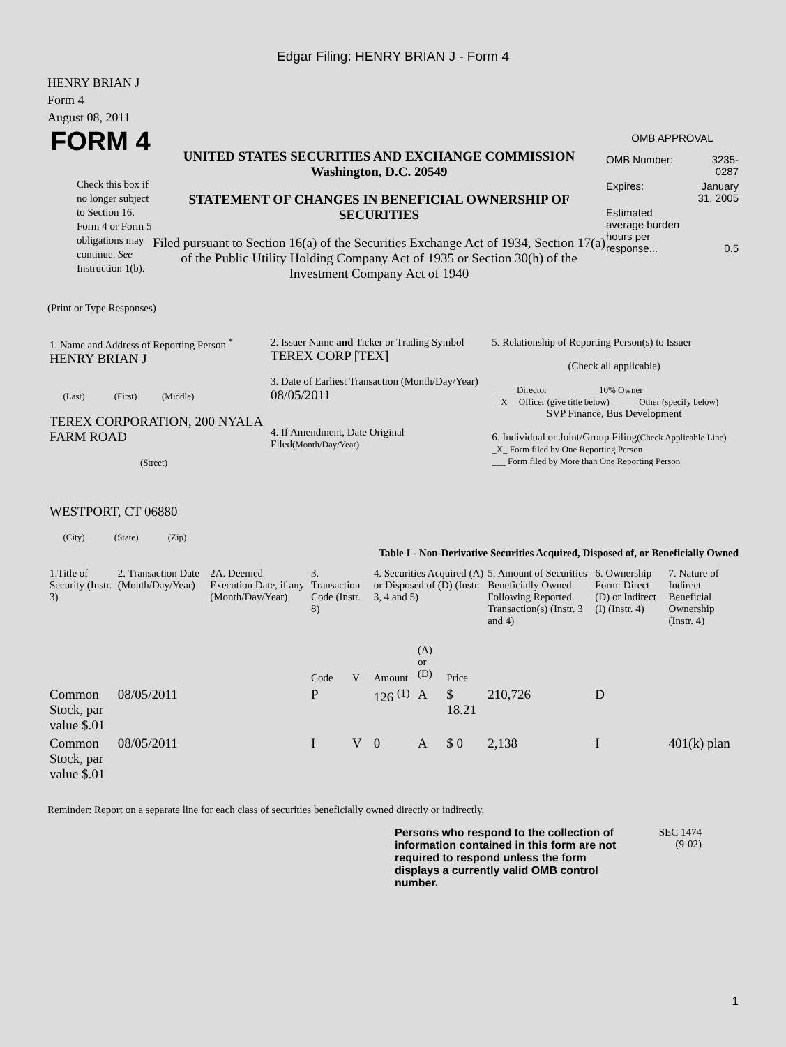Edgar Filing: HENRY BRIAN J - Form 4
HENRY BRIAN J
Form 4
August 08, 2011
FORM 4
Check this box if no longer subject to Section 16. Form 4 or Form 5 obligations may continue. See Instruction 1(b).
UNITED STATES SECURITIES AND EXCHANGE COMMISSION
Washington, D.C. 20549
STATEMENT OF CHANGES IN BENEFICIAL OWNERSHIP OF SECURITIES
Filed pursuant to Section 16(a) of the Securities Exchange Act of 1934, Section 17(a) of the Public Utility Holding Company Act of 1935 or Section 30(h) of the Investment Company Act of 1940
OMB APPROVAL
| OMB Number: | 3235-0287 |
| Expires: | January 31, 2005 |
| Estimated average burden hours per response... | 0.5 |
(Print or Type Responses)
| 1. Name and Address of Reporting Person <sup>*</sup> HENRY BRIAN J (Last) (First) (Middle) TEREX CORPORATION, 200 NYALA FARM ROAD (Street) WESTPORT, CT 06880 (City) (State) (Zip) | 2. Issuer Name and Ticker or Trading Symbol TEREX CORP [TEX] 3. Date of Earliest Transaction (Month/Day/Year) 08/05/2011 4. If Amendment, Date Original Filed (Month/Day/Year) | 5. Relationship of Reporting Person(s) to Issuer (Check all applicable) _____ Director _____ 10% Owner __X__ Officer (give title below) _____ Other (specify below) SVP Finance, Bus Development 6. Individual or Joint/Group Filing (Check Applicable Line) _X_ Form filed by One Reporting Person ___ Form filed by More than One Reporting Person |
Table I - Non-Derivative Securities Acquired, Disposed of, or Beneficially Owned
| 1.Title of Security (Instr. 3) | 2. Transaction Date (Month/Day/Year) | 2A. Deemed Execution Date, if any (Month/Day/Year) | 3. Transaction Code (Instr. 8) | | 4. Securities Acquired (A) or Disposed of (D) (Instr. 3, 4 and 5) | | | 5. Amount of Securities Beneficially Owned Following Reported Transaction(s) (Instr. 3 and 4) | 6. Ownership Form: Direct (D) or Indirect (I) (Instr. 4) | 7. Nature of Indirect Beneficial Ownership (Instr. 4) |
| --- | --- | --- | --- | --- | --- | --- | --- | --- | --- | --- |
| | | | Code | V | Amount | (A) or (D) | Price | | | |
| Common Stock, par value $.01 | 08/05/2011 | | P | | 126 <sup>(1)</sup> | A | $ 18.21 | 210,726 | D | |
| Common Stock, par value $.01 | 08/05/2011 | | I | V | 0 | A | $ 0 | 2,138 | I | 401(k) plan |
Reminder: Report on a separate line for each class of securities beneficially owned directly or indirectly.
Persons who respond to the collection of information contained in this form are not required to respond unless the form displays a currently valid OMB control number.
SEC 1474
(9-02)
1